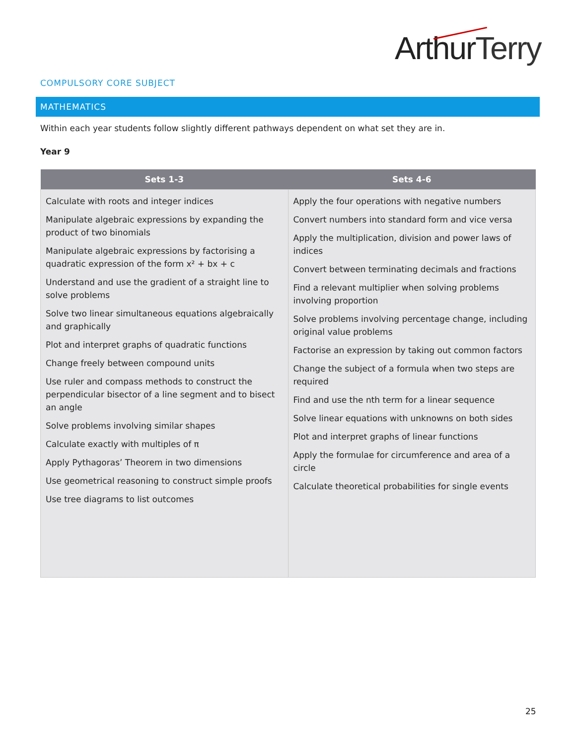Arthur Terry
COMPULSORY CORE SUBJECT
MATHEMATICS
Within each year students follow slightly different pathways dependent on what set they are in.
Year 9
| Sets 1-3 | Sets 4-6 |
| --- | --- |
| Calculate with roots and integer indices Manipulate algebraic expressions by expanding the product of two binomials Manipulate algebraic expressions by factorising a quadratic expression of the form x² + bx + c Understand and use the gradient of a straight line to solve problems Solve two linear simultaneous equations algebraically and graphically Plot and interpret graphs of quadratic functions Change freely between compound units Use ruler and compass methods to construct the perpendicular bisector of a line segment and to bisect an angle Solve problems involving similar shapes Calculate exactly with multiples of π Apply Pythagoras’ Theorem in two dimensions Use geometrical reasoning to construct simple proofs Use tree diagrams to list outcomes | Apply the four operations with negative numbers Convert numbers into standard form and vice versa Apply the multiplication, division and power laws of indices Convert between terminating decimals and fractions Find a relevant multiplier when solving problems involving proportion Solve problems involving percentage change, including original value problems Factorise an expression by taking out common factors Change the subject of a formula when two steps are required Find and use the nth term for a linear sequence Solve linear equations with unknowns on both sides Plot and interpret graphs of linear functions Apply the formulae for circumference and area of a circle Calculate theoretical probabilities for single events |
25